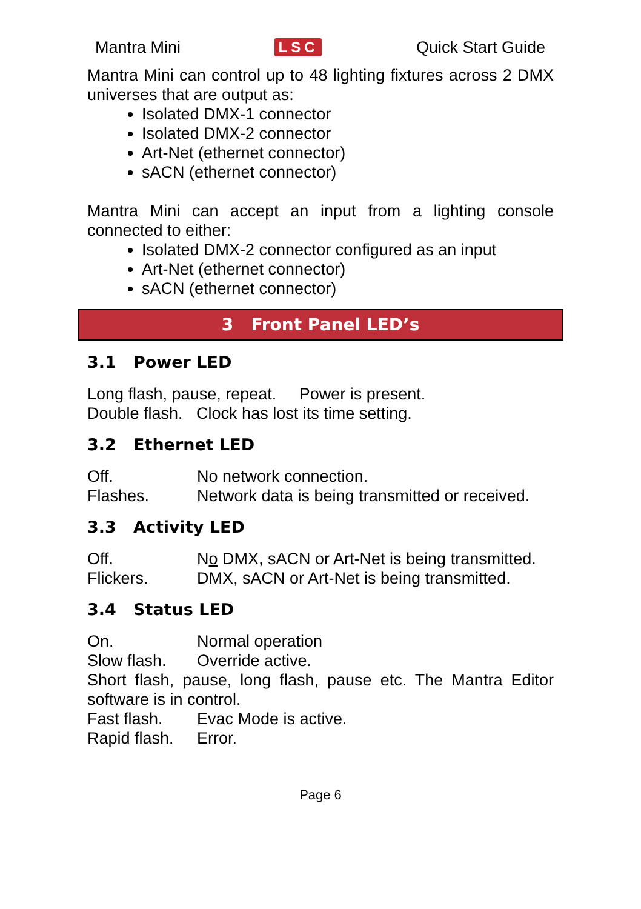Mantra Mini LSC Quick Start Guide
Mantra Mini can control up to 48 lighting fixtures across 2 DMX universes that are output as:
Isolated DMX-1 connector
Isolated DMX-2 connector
Art-Net (ethernet connector)
sACN (ethernet connector)
Mantra Mini can accept an input from a lighting console connected to either:
Isolated DMX-2 connector configured as an input
Art-Net (ethernet connector)
sACN (ethernet connector)
3 Front Panel LED’s
3.1 Power LED
Long flash, pause, repeat. Power is present.
Double flash. Clock has lost its time setting.
3.2 Ethernet LED
Off. No network connection.
Flashes. Network data is being transmitted or received.
3.3 Activity LED
Off. No DMX, sACN or Art-Net is being transmitted.
Flickers. DMX, sACN or Art-Net is being transmitted.
3.4 Status LED
On. Normal operation
Slow flash. Override active.
Short flash, pause, long flash, pause etc. The Mantra Editor software is in control.
Fast flash. Evac Mode is active.
Rapid flash. Error.
Page 6